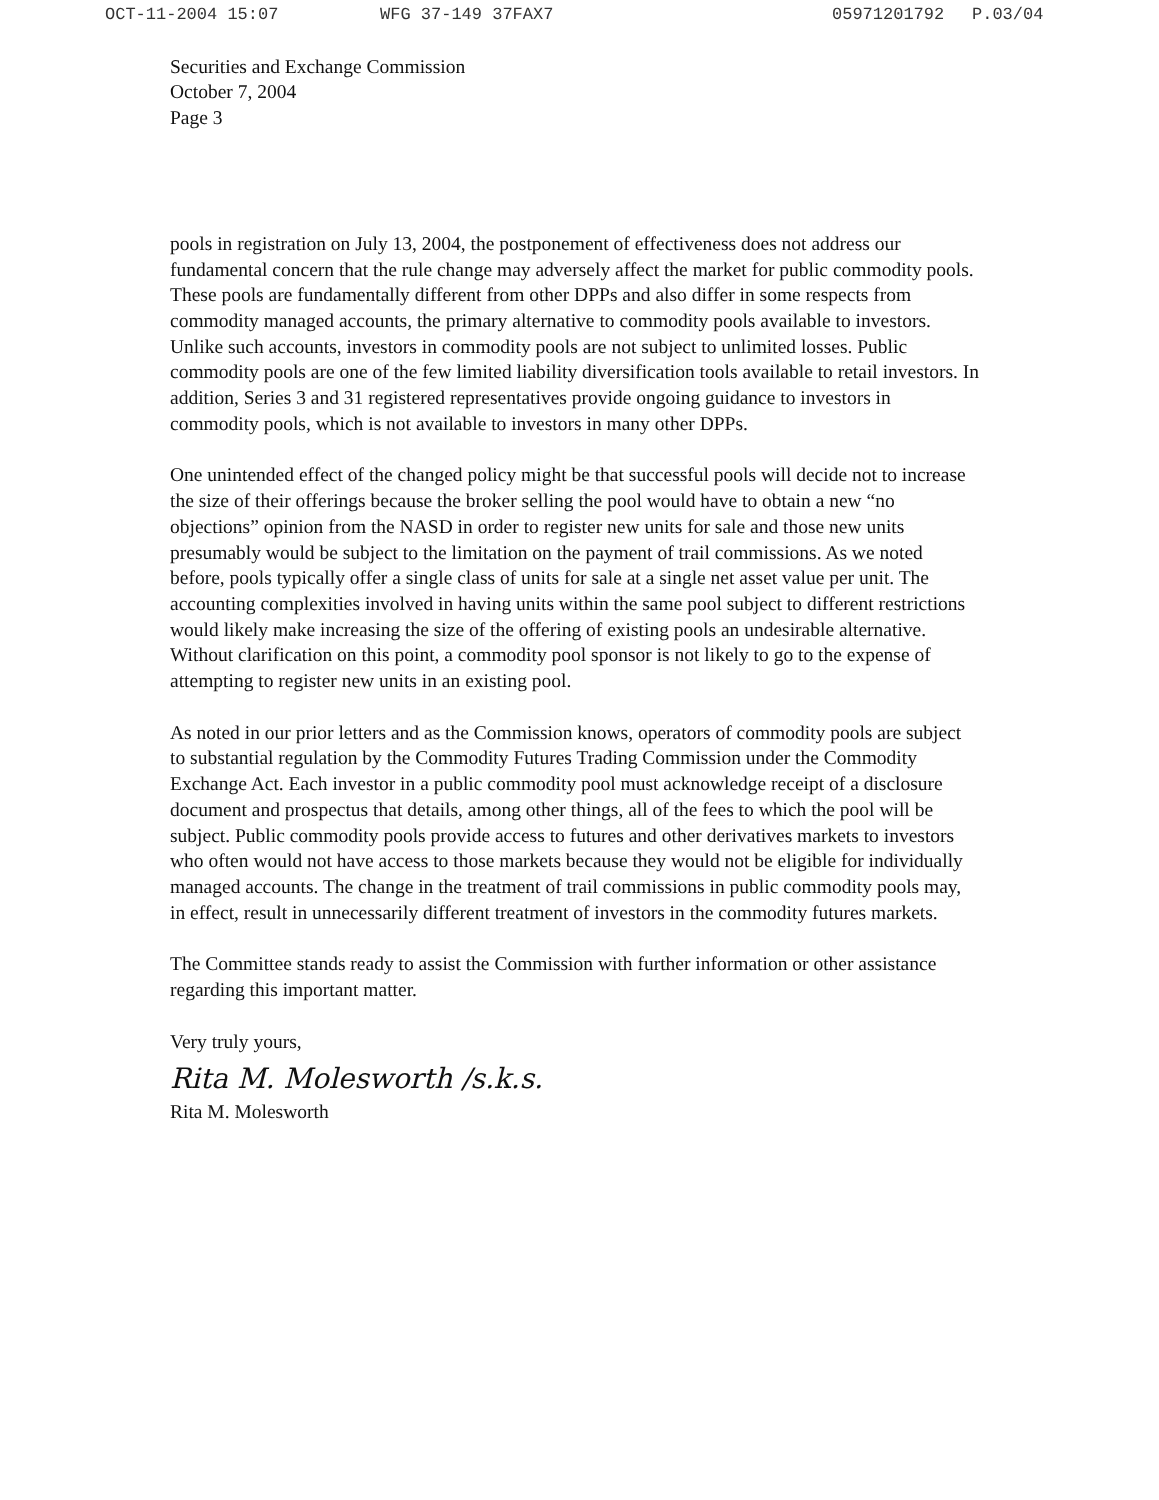OCT-11-2004 15:07 WFG 37-149 37FAX7 05971201792 P.03/04
Securities and Exchange Commission
October 7, 2004
Page 3
pools in registration on July 13, 2004, the postponement of effectiveness does not address our fundamental concern that the rule change may adversely affect the market for public commodity pools. These pools are fundamentally different from other DPPs and also differ in some respects from commodity managed accounts, the primary alternative to commodity pools available to investors. Unlike such accounts, investors in commodity pools are not subject to unlimited losses. Public commodity pools are one of the few limited liability diversification tools available to retail investors. In addition, Series 3 and 31 registered representatives provide ongoing guidance to investors in commodity pools, which is not available to investors in many other DPPs.
One unintended effect of the changed policy might be that successful pools will decide not to increase the size of their offerings because the broker selling the pool would have to obtain a new “no objections” opinion from the NASD in order to register new units for sale and those new units presumably would be subject to the limitation on the payment of trail commissions. As we noted before, pools typically offer a single class of units for sale at a single net asset value per unit. The accounting complexities involved in having units within the same pool subject to different restrictions would likely make increasing the size of the offering of existing pools an undesirable alternative. Without clarification on this point, a commodity pool sponsor is not likely to go to the expense of attempting to register new units in an existing pool.
As noted in our prior letters and as the Commission knows, operators of commodity pools are subject to substantial regulation by the Commodity Futures Trading Commission under the Commodity Exchange Act. Each investor in a public commodity pool must acknowledge receipt of a disclosure document and prospectus that details, among other things, all of the fees to which the pool will be subject. Public commodity pools provide access to futures and other derivatives markets to investors who often would not have access to those markets because they would not be eligible for individually managed accounts. The change in the treatment of trail commissions in public commodity pools may, in effect, result in unnecessarily different treatment of investors in the commodity futures markets.
The Committee stands ready to assist the Commission with further information or other assistance regarding this important matter.
Very truly yours,
Rita M. Molesworth /s.k.s.
Rita M. Molesworth